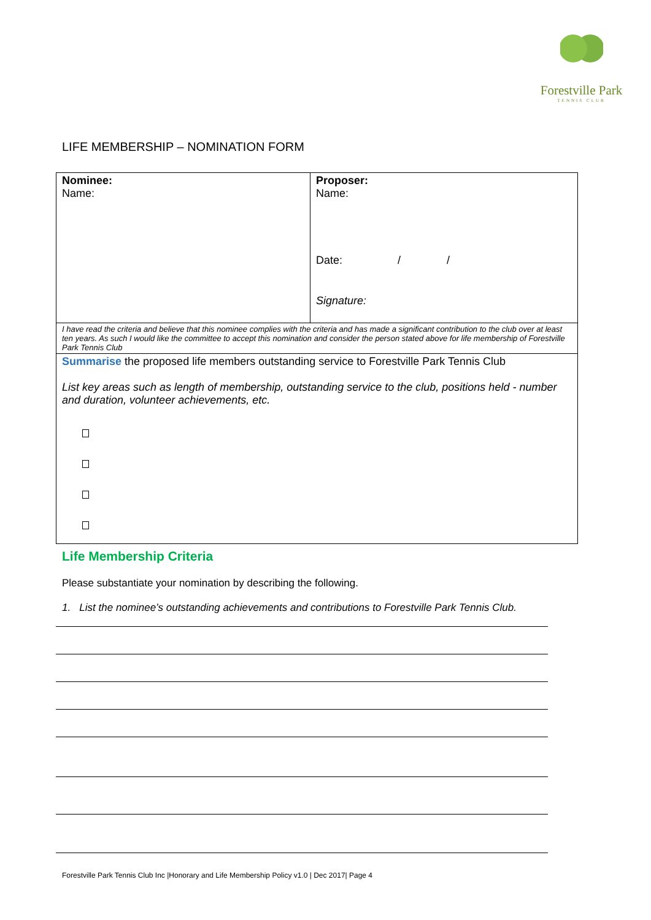Forestville Park
TENNIS CLUB
LIFE MEMBERSHIP – NOMINATION FORM
| Nominee: Name: | Proposer: Name: Date: / / Signature: |
| I have read the criteria and believe that this nominee complies with the criteria and has made a significant contribution to the club over at least ten years. As such I would like the committee to accept this nomination and consider the person stated above for life membership of Forestville Park Tennis Club | |
| Summarise the proposed life members outstanding service to Forestville Park Tennis Club List key areas such as length of membership, outstanding service to the club, positions held - number and duration, volunteer achievements, etc. | |
Life Membership Criteria
Please substantiate your nomination by describing the following.
1. List the nominee’s outstanding achievements and contributions to Forestville Park Tennis Club.
Forestville Park Tennis Club Inc |Honorary and Life Membership Policy v1.0 | Dec 2017| Page 4